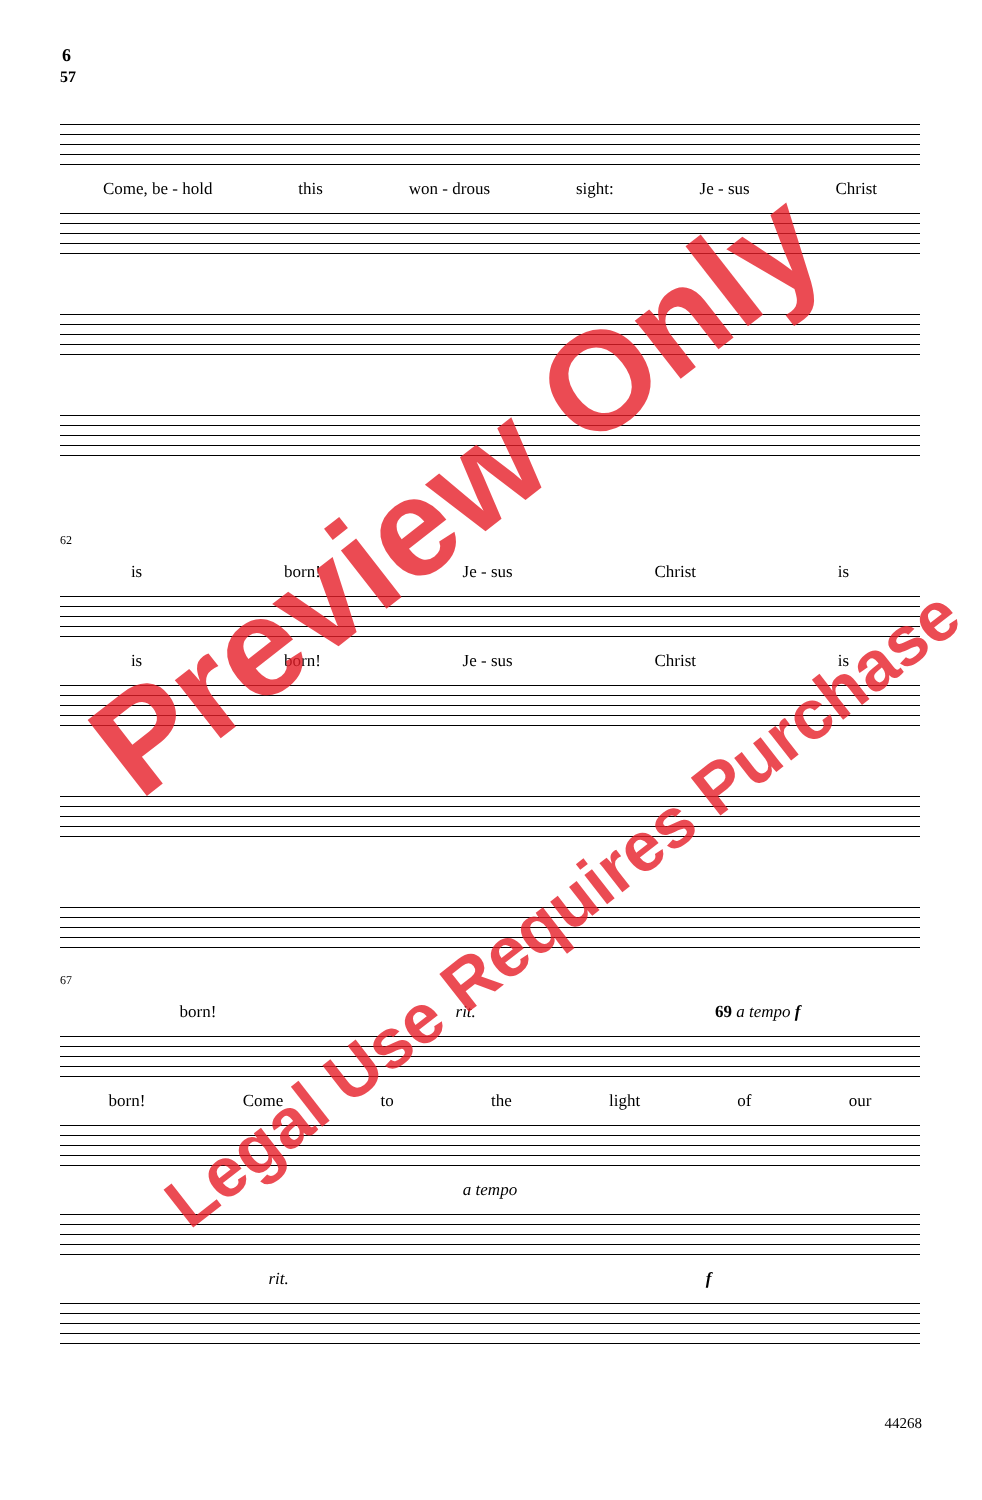6
57
Come, be - hold this won - drous sight: Je - sus Christ
62
is born! Je - sus Christ is
is born! Je - sus Christ is
67
born! rit. 69 a tempo f
born! Come to the light of our
a tempo
rit. f
Preview Only
Legal Use Requires Purchase
44268